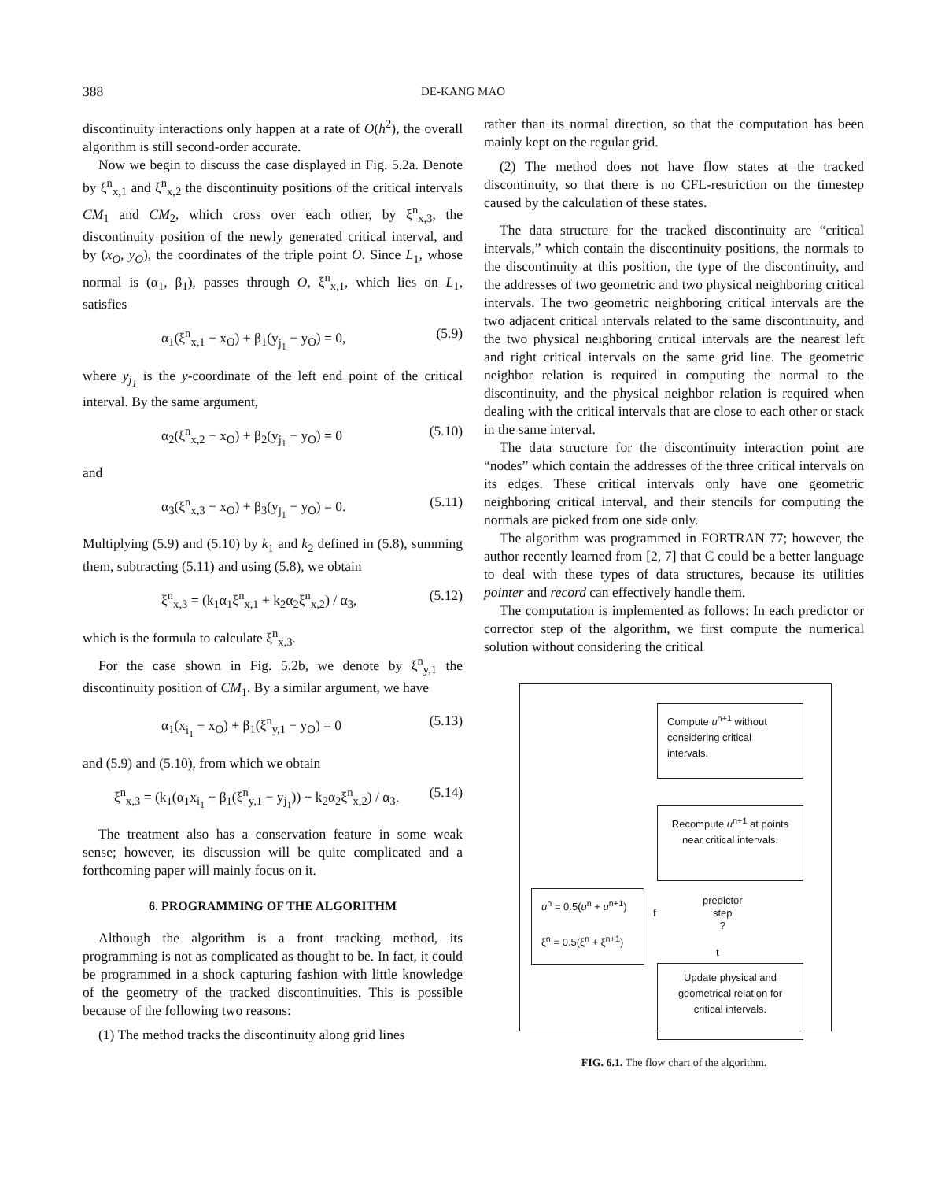388
DE-KANG MAO
discontinuity interactions only happen at a rate of O(h<sup>2</sup>), the overall algorithm is still second-order accurate.
Now we begin to discuss the case displayed in Fig. 5.2a. Denote by ξ<sup>n</sup><sub>x,1</sub> and ξ<sup>n</sup><sub>x,2</sub> the discontinuity positions of the critical intervals CM<sub>1</sub> and CM<sub>2</sub>, which cross over each other, by ξ<sup>n</sup><sub>x,3</sub>, the discontinuity position of the newly generated critical interval, and by (x<sub>O</sub>, y<sub>O</sub>), the coordinates of the triple point O. Since L<sub>1</sub>, whose normal is (α<sub>1</sub>, β<sub>1</sub>), passes through O, ξ<sup>n</sup><sub>x,1</sub>, which lies on L<sub>1</sub>, satisfies
α<sub>1</sub>(ξ<sup>n</sup><sub>x,1</sub> − x<sub>O</sub>) + β<sub>1</sub>(y<sub>j<sub>1</sub></sub> − y<sub>O</sub>) = 0, (5.9)
where y<sub>j<sub>1</sub></sub> is the y-coordinate of the left end point of the critical interval. By the same argument,
α<sub>2</sub>(ξ<sup>n</sup><sub>x,2</sub> − x<sub>O</sub>) + β<sub>2</sub>(y<sub>j<sub>1</sub></sub> − y<sub>O</sub>) = 0 (5.10)
and
α<sub>3</sub>(ξ<sup>n</sup><sub>x,3</sub> − x<sub>O</sub>) + β<sub>3</sub>(y<sub>j<sub>1</sub></sub> − y<sub>O</sub>) = 0. (5.11)
Multiplying (5.9) and (5.10) by k<sub>1</sub> and k<sub>2</sub> defined in (5.8), summing them, subtracting (5.11) and using (5.8), we obtain
ξ<sup>n</sup><sub>x,3</sub> = (k<sub>1</sub>α<sub>1</sub>ξ<sup>n</sup><sub>x,1</sub> + k<sub>2</sub>α<sub>2</sub>ξ<sup>n</sup><sub>x,2</sub>) / α<sub>3</sub>, (5.12)
which is the formula to calculate ξ<sup>n</sup><sub>x,3</sub>.
For the case shown in Fig. 5.2b, we denote by ξ<sup>n</sup><sub>y,1</sub> the discontinuity position of CM<sub>1</sub>. By a similar argument, we have
α<sub>1</sub>(x<sub>i<sub>1</sub></sub> − x<sub>O</sub>) + β<sub>1</sub>(ξ<sup>n</sup><sub>y,1</sub> − y<sub>O</sub>) = 0 (5.13)
and (5.9) and (5.10), from which we obtain
ξ<sup>n</sup><sub>x,3</sub> = (k<sub>1</sub>(α<sub>1</sub>x<sub>i<sub>1</sub></sub> + β<sub>1</sub>(ξ<sup>n</sup><sub>y,1</sub> − y<sub>j<sub>1</sub></sub>)) + k<sub>2</sub>α<sub>2</sub>ξ<sup>n</sup><sub>x,2</sub>) / α<sub>3</sub>. (5.14)
The treatment also has a conservation feature in some weak sense; however, its discussion will be quite complicated and a forthcoming paper will mainly focus on it.
6. PROGRAMMING OF THE ALGORITHM
Although the algorithm is a front tracking method, its programming is not as complicated as thought to be. In fact, it could be programmed in a shock capturing fashion with little knowledge of the geometry of the tracked discontinuities. This is possible because of the following two reasons:
(1) The method tracks the discontinuity along grid lines
rather than its normal direction, so that the computation has been mainly kept on the regular grid.
(2) The method does not have flow states at the tracked discontinuity, so that there is no CFL-restriction on the timestep caused by the calculation of these states.
The data structure for the tracked discontinuity are “critical intervals,” which contain the discontinuity positions, the normals to the discontinuity at this position, the type of the discontinuity, and the addresses of two geometric and two physical neighboring critical intervals. The two geometric neighboring critical intervals are the two adjacent critical intervals related to the same discontinuity, and the two physical neighboring critical intervals are the nearest left and right critical intervals on the same grid line. The geometric neighbor relation is required in computing the normal to the discontinuity, and the physical neighbor relation is required when dealing with the critical intervals that are close to each other or stack in the same interval.
The data structure for the discontinuity interaction point are “nodes” which contain the addresses of the three critical intervals on its edges. These critical intervals only have one geometric neighboring critical interval, and their stencils for computing the normals are picked from one side only.
The algorithm was programmed in FORTRAN 77; however, the author recently learned from [2, 7] that C could be a better language to deal with these types of data structures, because its utilities pointer and record can effectively handle them.
The computation is implemented as follows: In each predictor or corrector step of the algorithm, we first compute the numerical solution without considering the critical
Compute u<sup>n+1</sup> without considering critical intervals.
Recompute u<sup>n+1</sup> at points near critical intervals.
u<sup>n</sup> = 0.5(u<sup>n</sup> + u<sup>n+1</sup>)
ξ<sup>n</sup> = 0.5(ξ<sup>n</sup> + ξ<sup>n+1</sup>)
f
predictor
step
?
t
Update physical and geometrical relation for critical intervals.
FIG. 6.1. The flow chart of the algorithm.